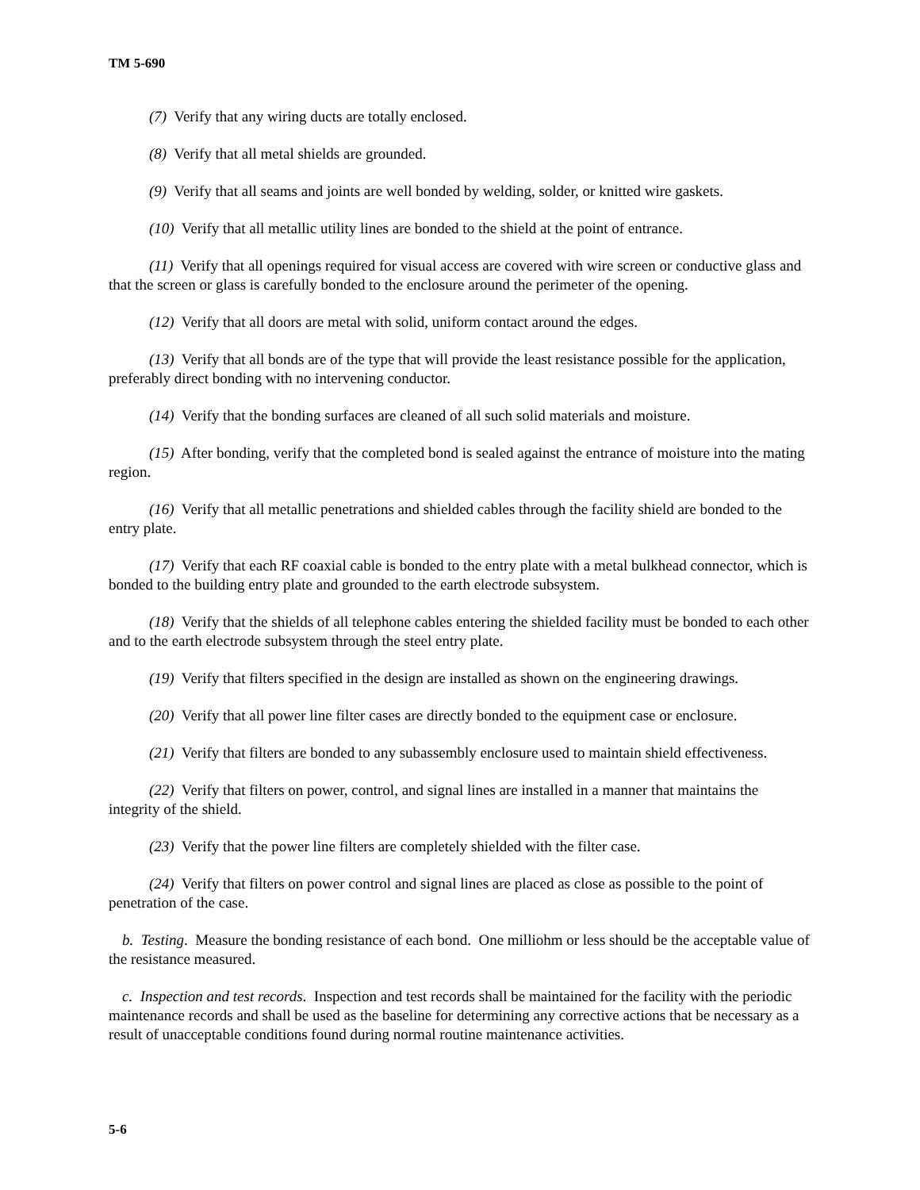TM 5-690
(7) Verify that any wiring ducts are totally enclosed.
(8) Verify that all metal shields are grounded.
(9) Verify that all seams and joints are well bonded by welding, solder, or knitted wire gaskets.
(10) Verify that all metallic utility lines are bonded to the shield at the point of entrance.
(11) Verify that all openings required for visual access are covered with wire screen or conductive glass and that the screen or glass is carefully bonded to the enclosure around the perimeter of the opening.
(12) Verify that all doors are metal with solid, uniform contact around the edges.
(13) Verify that all bonds are of the type that will provide the least resistance possible for the application, preferably direct bonding with no intervening conductor.
(14) Verify that the bonding surfaces are cleaned of all such solid materials and moisture.
(15) After bonding, verify that the completed bond is sealed against the entrance of moisture into the mating region.
(16) Verify that all metallic penetrations and shielded cables through the facility shield are bonded to the entry plate.
(17) Verify that each RF coaxial cable is bonded to the entry plate with a metal bulkhead connector, which is bonded to the building entry plate and grounded to the earth electrode subsystem.
(18) Verify that the shields of all telephone cables entering the shielded facility must be bonded to each other and to the earth electrode subsystem through the steel entry plate.
(19) Verify that filters specified in the design are installed as shown on the engineering drawings.
(20) Verify that all power line filter cases are directly bonded to the equipment case or enclosure.
(21) Verify that filters are bonded to any subassembly enclosure used to maintain shield effectiveness.
(22) Verify that filters on power, control, and signal lines are installed in a manner that maintains the integrity of the shield.
(23) Verify that the power line filters are completely shielded with the filter case.
(24) Verify that filters on power control and signal lines are placed as close as possible to the point of penetration of the case.
b. Testing. Measure the bonding resistance of each bond. One milliohm or less should be the acceptable value of the resistance measured.
c. Inspection and test records. Inspection and test records shall be maintained for the facility with the periodic maintenance records and shall be used as the baseline for determining any corrective actions that be necessary as a result of unacceptable conditions found during normal routine maintenance activities.
5-6